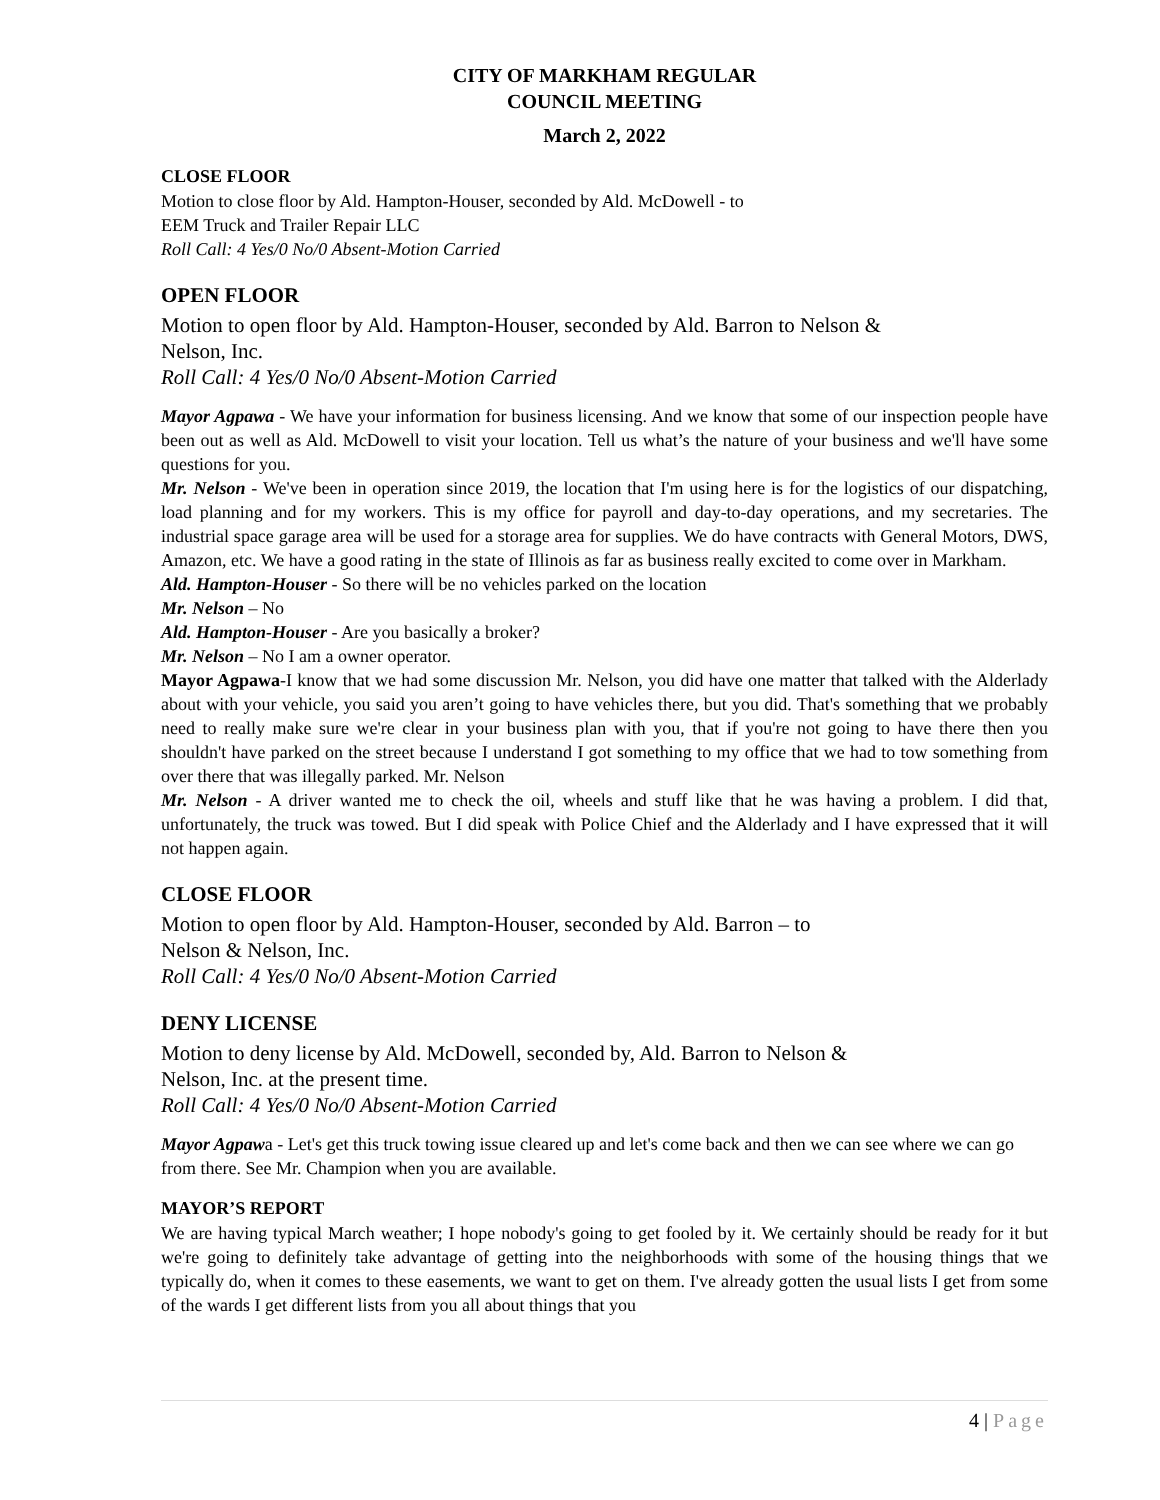CITY OF MARKHAM REGULAR
COUNCIL MEETING
March 2, 2022
CLOSE FLOOR
Motion to close floor by Ald. Hampton-Houser, seconded by Ald. McDowell - to
EEM Truck and Trailer Repair LLC
Roll Call: 4 Yes/0 No/0 Absent-Motion Carried
OPEN FLOOR
Motion to open floor by Ald. Hampton-Houser, seconded by Ald. Barron to Nelson &
Nelson, Inc.
Roll Call: 4 Yes/0 No/0 Absent-Motion Carried
Mayor Agpawa - We have your information for business licensing. And we know that some of our inspection people have been out as well as Ald. McDowell to visit your location. Tell us what’s the nature of your business and we'll have some questions for you.
Mr. Nelson - We've been in operation since 2019, the location that I'm using here is for the logistics of our dispatching, load planning and for my workers. This is my office for payroll and day-to-day operations, and my secretaries. The industrial space garage area will be used for a storage area for supplies. We do have contracts with General Motors, DWS, Amazon, etc. We have a good rating in the state of Illinois as far as business really excited to come over in Markham.
Ald. Hampton-Houser - So there will be no vehicles parked on the location
Mr. Nelson – No
Ald. Hampton-Houser - Are you basically a broker?
Mr. Nelson – No I am a owner operator.
Mayor Agpawa-I know that we had some discussion Mr. Nelson, you did have one matter that talked with the Alderlady about with your vehicle, you said you aren’t going to have vehicles there, but you did. That's something that we probably need to really make sure we're clear in your business plan with you, that if you're not going to have there then you shouldn't have parked on the street because I understand I got something to my office that we had to tow something from over there that was illegally parked. Mr. Nelson
Mr. Nelson - A driver wanted me to check the oil, wheels and stuff like that he was having a problem. I did that, unfortunately, the truck was towed. But I did speak with Police Chief and the Alderlady and I have expressed that it will not happen again.
CLOSE FLOOR
Motion to open floor by Ald. Hampton-Houser, seconded by Ald. Barron – to
Nelson & Nelson, Inc.
Roll Call: 4 Yes/0 No/0 Absent-Motion Carried
DENY LICENSE
Motion to deny license by Ald. McDowell, seconded by, Ald. Barron to Nelson &
Nelson, Inc. at the present time.
Roll Call: 4 Yes/0 No/0 Absent-Motion Carried
Mayor Agpawa - Let's get this truck towing issue cleared up and let's come back and then we can see where we can go from there. See Mr. Champion when you are available.
MAYOR’S REPORT
We are having typical March weather; I hope nobody's going to get fooled by it. We certainly should be ready for it but we're going to definitely take advantage of getting into the neighborhoods with some of the housing things that we typically do, when it comes to these easements, we want to get on them. I've already gotten the usual lists I get from some of the wards I get different lists from you all about things that you
4 | Page